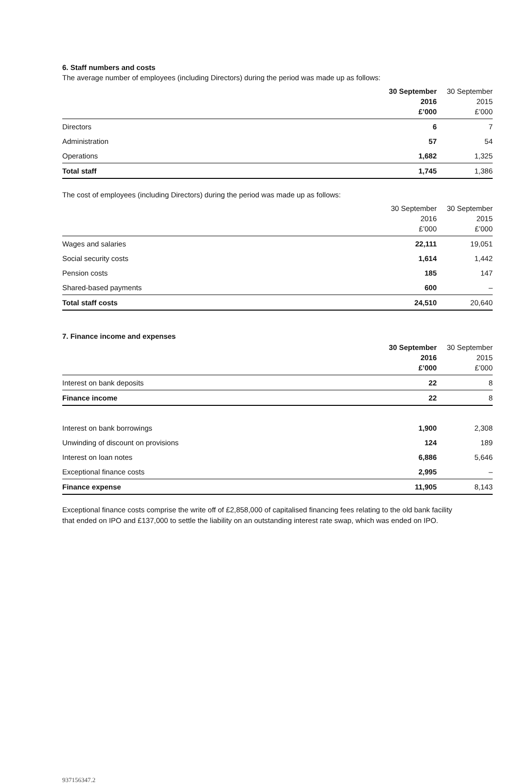6. Staff numbers and costs
The average number of employees (including Directors) during the period was made up as follows:
| | 30 September | 30 September |
| --- | --- | --- |
| | 2016 | 2015 |
| | £’000 | £’000 |
| Directors | 6 | 7 |
| Administration | 57 | 54 |
| Operations | 1,682 | 1,325 |
| Total staff | 1,745 | 1,386 |
The cost of employees (including Directors) during the period was made up as follows:
| | 30 September | 30 September |
| --- | --- | --- |
| | 2016 | 2015 |
| | £’000 | £’000 |
| Wages and salaries | 22,111 | 19,051 |
| Social security costs | 1,614 | 1,442 |
| Pension costs | 185 | 147 |
| Shared-based payments | 600 | – |
| Total staff costs | 24,510 | 20,640 |
7. Finance income and expenses
| | 30 September | 30 September |
| --- | --- | --- |
| | 2016 | 2015 |
| | £’000 | £’000 |
| Interest on bank deposits | 22 | 8 |
| Finance income | 22 | 8 |
| Interest on bank borrowings | 1,900 | 2,308 |
| Unwinding of discount on provisions | 124 | 189 |
| Interest on loan notes | 6,886 | 5,646 |
| Exceptional finance costs | 2,995 | – |
| Finance expense | 11,905 | 8,143 |
Exceptional finance costs comprise the write off of £2,858,000 of capitalised financing fees relating to the old bank facility that ended on IPO and £137,000 to settle the liability on an outstanding interest rate swap, which was ended on IPO.
937156347.2